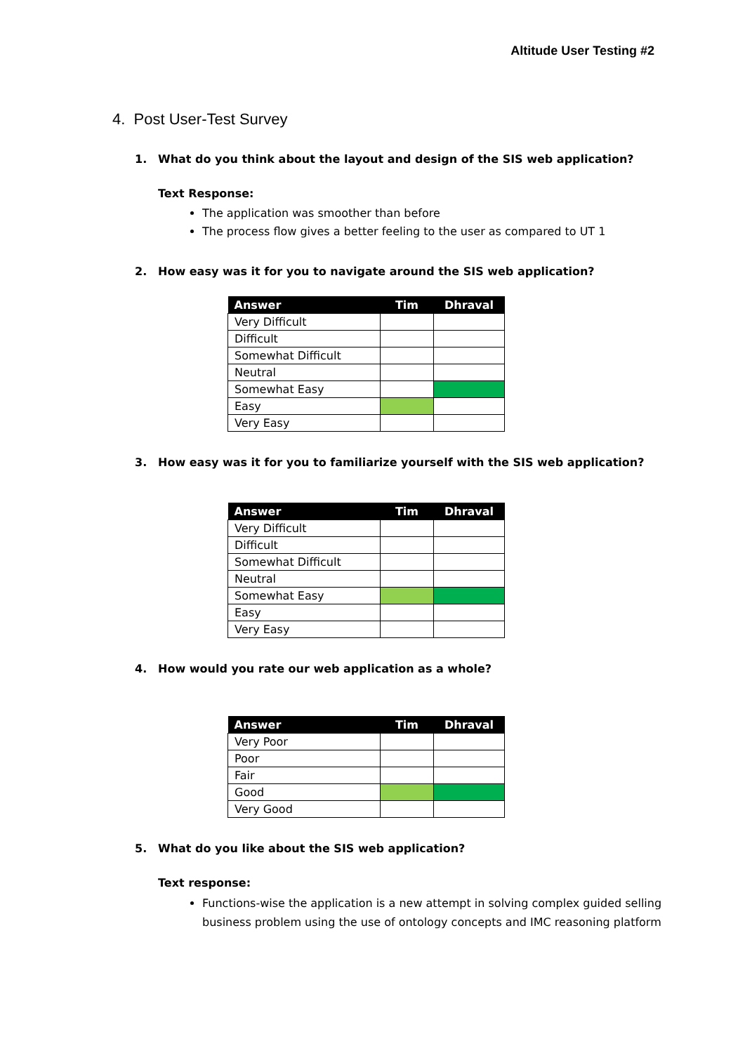Altitude User Testing #2
4. Post User-Test Survey
1. What do you think about the layout and design of the SIS web application?
Text Response:
The application was smoother than before
The process flow gives a better feeling to the user as compared to UT 1
2. How easy was it for you to navigate around the SIS web application?
| Answer | Tim | Dhraval |
| --- | --- | --- |
| Very Difficult | | |
| Difficult | | |
| Somewhat Difficult | | |
| Neutral | | |
| Somewhat Easy | | |
| Easy | | |
| Very Easy | | |
3. How easy was it for you to familiarize yourself with the SIS web application?
| Answer | Tim | Dhraval |
| --- | --- | --- |
| Very Difficult | | |
| Difficult | | |
| Somewhat Difficult | | |
| Neutral | | |
| Somewhat Easy | | |
| Easy | | |
| Very Easy | | |
4. How would you rate our web application as a whole?
| Answer | Tim | Dhraval |
| --- | --- | --- |
| Very Poor | | |
| Poor | | |
| Fair | | |
| Good | | |
| Very Good | | |
5. What do you like about the SIS web application?
Text response:
Functions-wise the application is a new attempt in solving complex guided selling business problem using the use of ontology concepts and IMC reasoning platform